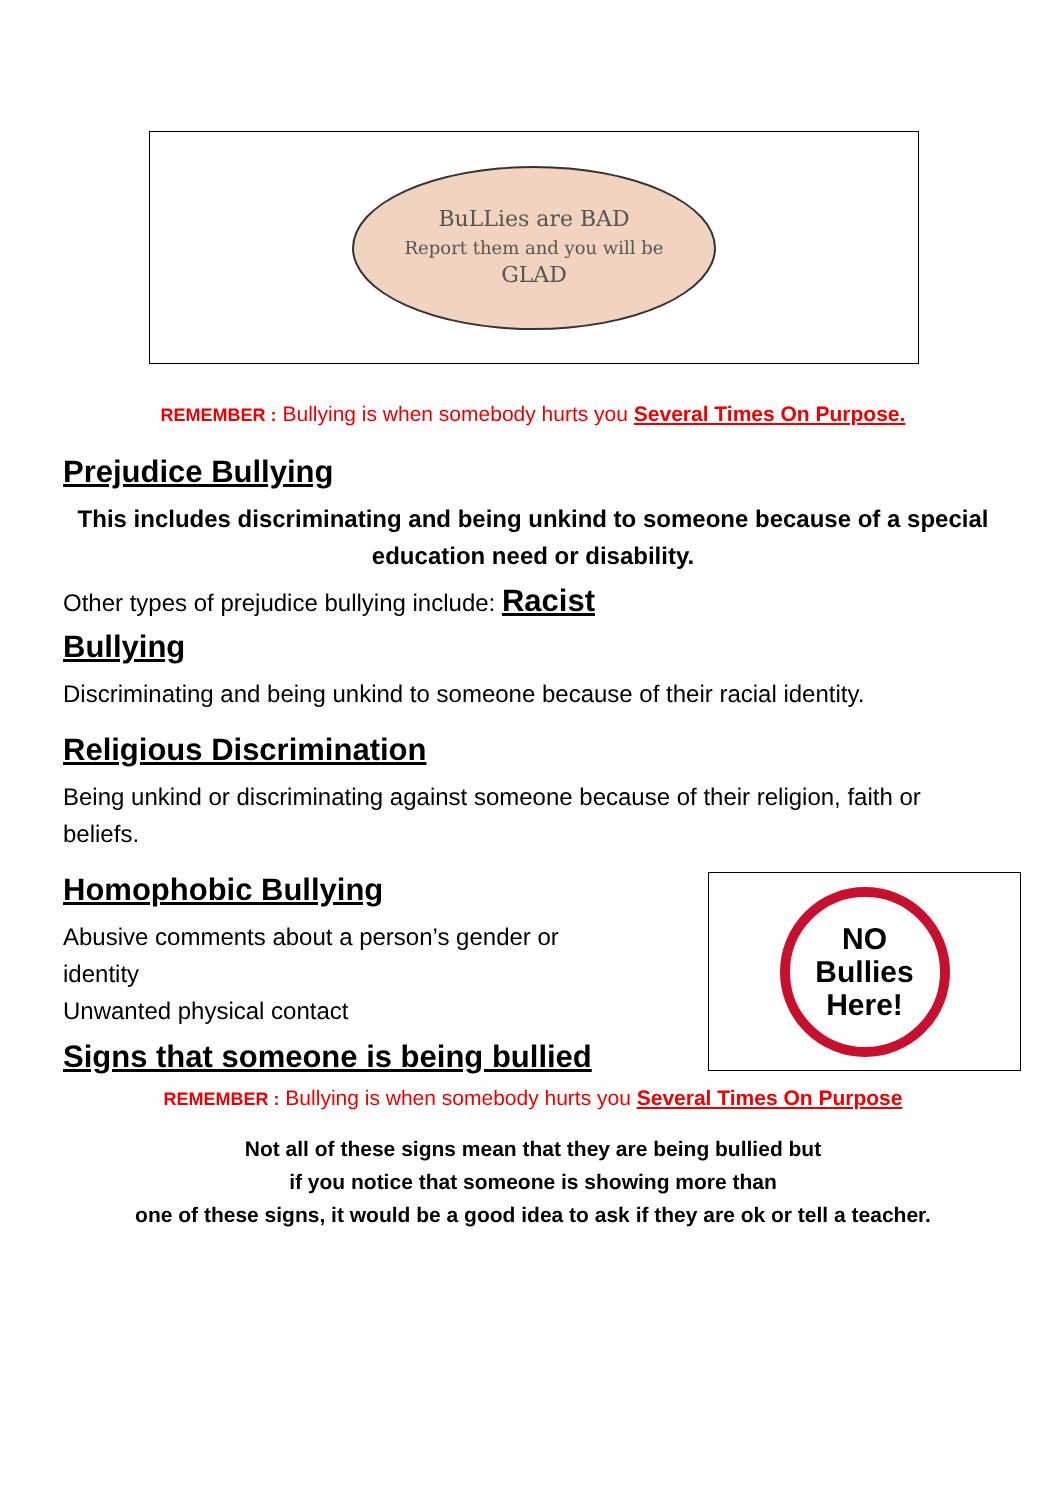BuLLies are BAD
Report them and you will be
GLAD
REMEMBER : Bullying is when somebody hurts you Several Times On Purpose.
Prejudice Bullying
This includes discriminating and being unkind to someone because of a special education need or disability.
Other types of prejudice bullying include: Racist
Bullying
Discriminating and being unkind to someone because of their racial identity.
Religious Discrimination
Being unkind or discriminating against someone because of their religion, faith or beliefs.
Homophobic Bullying
Abusive comments about a person’s gender or identity
Unwanted physical contact
Signs that someone is being bullied
REMEMBER : Bullying is when somebody hurts you Several Times On Purpose
Not all of these signs mean that they are being bullied but
if you notice that someone is showing more than
one of these signs, it would be a good idea to ask if they are ok or tell a teacher.
NO
Bullies
Here!